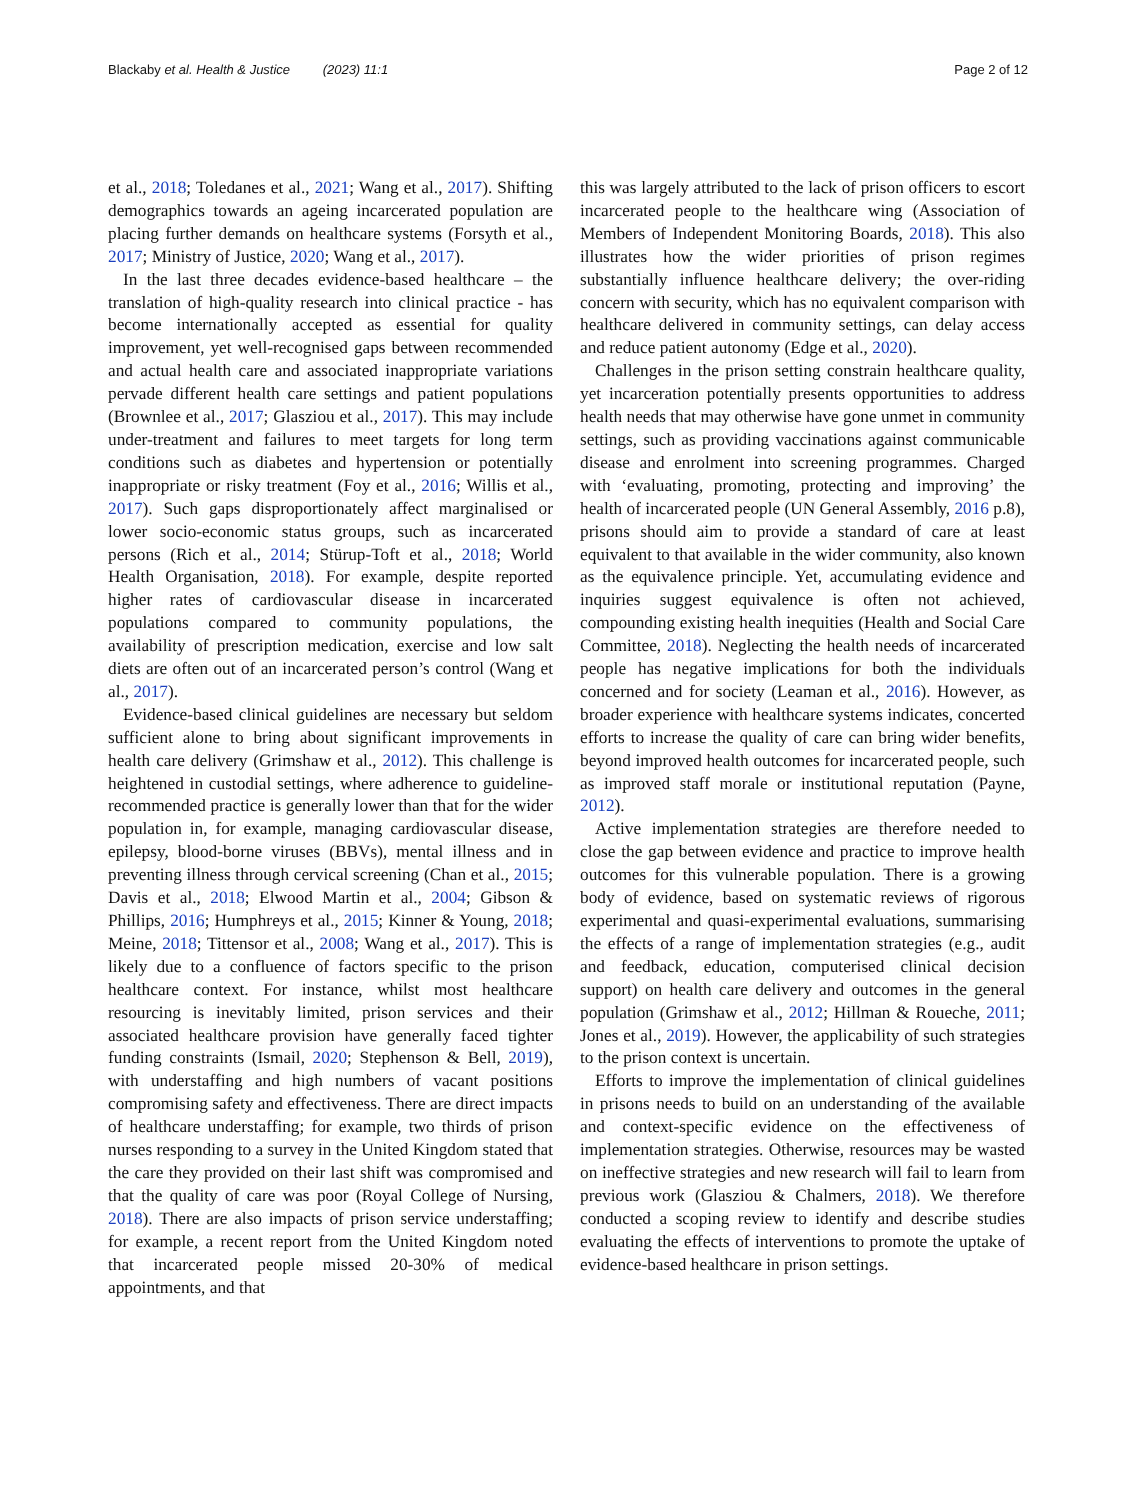Blackaby et al. Health & Justice (2023) 11:1 Page 2 of 12
et al., 2018; Toledanes et al., 2021; Wang et al., 2017). Shifting demographics towards an ageing incarcerated population are placing further demands on healthcare systems (Forsyth et al., 2017; Ministry of Justice, 2020; Wang et al., 2017).
In the last three decades evidence-based healthcare – the translation of high-quality research into clinical practice - has become internationally accepted as essential for quality improvement, yet well-recognised gaps between recommended and actual health care and associated inappropriate variations pervade different health care settings and patient populations (Brownlee et al., 2017; Glasziou et al., 2017). This may include under-treatment and failures to meet targets for long term conditions such as diabetes and hypertension or potentially inappropriate or risky treatment (Foy et al., 2016; Willis et al., 2017). Such gaps disproportionately affect marginalised or lower socio-economic status groups, such as incarcerated persons (Rich et al., 2014; Stürup-Toft et al., 2018; World Health Organisation, 2018). For example, despite reported higher rates of cardiovascular disease in incarcerated populations compared to community populations, the availability of prescription medication, exercise and low salt diets are often out of an incarcerated person’s control (Wang et al., 2017).
Evidence-based clinical guidelines are necessary but seldom sufficient alone to bring about significant improvements in health care delivery (Grimshaw et al., 2012). This challenge is heightened in custodial settings, where adherence to guideline-recommended practice is generally lower than that for the wider population in, for example, managing cardiovascular disease, epilepsy, blood-borne viruses (BBVs), mental illness and in preventing illness through cervical screening (Chan et al., 2015; Davis et al., 2018; Elwood Martin et al., 2004; Gibson & Phillips, 2016; Humphreys et al., 2015; Kinner & Young, 2018; Meine, 2018; Tittensor et al., 2008; Wang et al., 2017). This is likely due to a confluence of factors specific to the prison healthcare context. For instance, whilst most healthcare resourcing is inevitably limited, prison services and their associated healthcare provision have generally faced tighter funding constraints (Ismail, 2020; Stephenson & Bell, 2019), with understaffing and high numbers of vacant positions compromising safety and effectiveness. There are direct impacts of healthcare understaffing; for example, two thirds of prison nurses responding to a survey in the United Kingdom stated that the care they provided on their last shift was compromised and that the quality of care was poor (Royal College of Nursing, 2018). There are also impacts of prison service understaffing; for example, a recent report from the United Kingdom noted that incarcerated people missed 20-30% of medical appointments, and that
this was largely attributed to the lack of prison officers to escort incarcerated people to the healthcare wing (Association of Members of Independent Monitoring Boards, 2018). This also illustrates how the wider priorities of prison regimes substantially influence healthcare delivery; the over-riding concern with security, which has no equivalent comparison with healthcare delivered in community settings, can delay access and reduce patient autonomy (Edge et al., 2020).
Challenges in the prison setting constrain healthcare quality, yet incarceration potentially presents opportunities to address health needs that may otherwise have gone unmet in community settings, such as providing vaccinations against communicable disease and enrolment into screening programmes. Charged with ‘evaluating, promoting, protecting and improving’ the health of incarcerated people (UN General Assembly, 2016 p.8), prisons should aim to provide a standard of care at least equivalent to that available in the wider community, also known as the equivalence principle. Yet, accumulating evidence and inquiries suggest equivalence is often not achieved, compounding existing health inequities (Health and Social Care Committee, 2018). Neglecting the health needs of incarcerated people has negative implications for both the individuals concerned and for society (Leaman et al., 2016). However, as broader experience with healthcare systems indicates, concerted efforts to increase the quality of care can bring wider benefits, beyond improved health outcomes for incarcerated people, such as improved staff morale or institutional reputation (Payne, 2012).
Active implementation strategies are therefore needed to close the gap between evidence and practice to improve health outcomes for this vulnerable population. There is a growing body of evidence, based on systematic reviews of rigorous experimental and quasi-experimental evaluations, summarising the effects of a range of implementation strategies (e.g., audit and feedback, education, computerised clinical decision support) on health care delivery and outcomes in the general population (Grimshaw et al., 2012; Hillman & Roueche, 2011; Jones et al., 2019). However, the applicability of such strategies to the prison context is uncertain.
Efforts to improve the implementation of clinical guidelines in prisons needs to build on an understanding of the available and context-specific evidence on the effectiveness of implementation strategies. Otherwise, resources may be wasted on ineffective strategies and new research will fail to learn from previous work (Glasziou & Chalmers, 2018). We therefore conducted a scoping review to identify and describe studies evaluating the effects of interventions to promote the uptake of evidence-based healthcare in prison settings.